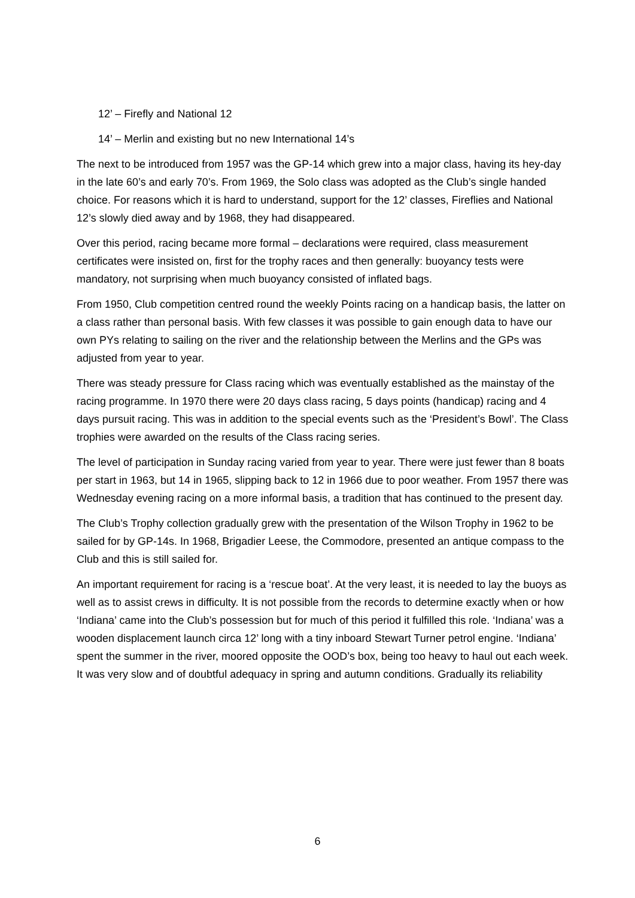12’ – Firefly and National 12
14’ – Merlin and existing but no new International 14’s
The next to be introduced from 1957 was the GP-14 which grew into a major class, having its hey-day in the late 60’s and early 70’s. From 1969, the Solo class was adopted as the Club’s single handed choice. For reasons which it is hard to understand, support for the 12’ classes, Fireflies and National 12’s slowly died away and by 1968, they had disappeared.
Over this period, racing became more formal – declarations were required, class measurement certificates were insisted on, first for the trophy races and then generally: buoyancy tests were mandatory, not surprising when much buoyancy consisted of inflated bags.
From 1950, Club competition centred round the weekly Points racing on a handicap basis, the latter on a class rather than personal basis. With few classes it was possible to gain enough data to have our own PYs relating to sailing on the river and the relationship between the Merlins and the GPs was adjusted from year to year.
There was steady pressure for Class racing which was eventually established as the mainstay of the racing programme. In 1970 there were 20 days class racing, 5 days points (handicap) racing and 4 days pursuit racing. This was in addition to the special events such as the ‘President’s Bowl’. The Class trophies were awarded on the results of the Class racing series.
The level of participation in Sunday racing varied from year to year. There were just fewer than 8 boats per start in 1963, but 14 in 1965, slipping back to 12 in 1966 due to poor weather. From 1957 there was Wednesday evening racing on a more informal basis, a tradition that has continued to the present day.
The Club’s Trophy collection gradually grew with the presentation of the Wilson Trophy in 1962 to be sailed for by GP-14s. In 1968, Brigadier Leese, the Commodore, presented an antique compass to the Club and this is still sailed for.
An important requirement for racing is a ‘rescue boat’. At the very least, it is needed to lay the buoys as well as to assist crews in difficulty. It is not possible from the records to determine exactly when or how ‘Indiana’ came into the Club’s possession but for much of this period it fulfilled this role. ‘Indiana’ was a wooden displacement launch circa 12’ long with a tiny inboard Stewart Turner petrol engine. ‘Indiana’ spent the summer in the river, moored opposite the OOD’s box, being too heavy to haul out each week. It was very slow and of doubtful adequacy in spring and autumn conditions. Gradually its reliability
6